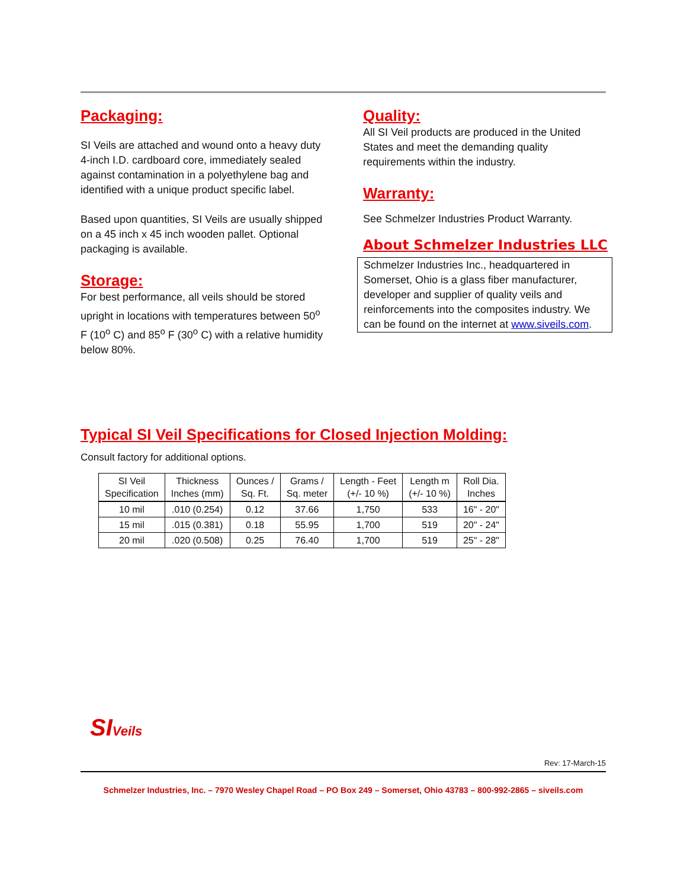Packaging:
SI Veils are attached and wound onto a heavy duty 4-inch I.D. cardboard core, immediately sealed against contamination in a polyethylene bag and identified with a unique product specific label.
Based upon quantities, SI Veils are usually shipped on a 45 inch x 45 inch wooden pallet. Optional packaging is available.
Storage:
For best performance, all veils should be stored upright in locations with temperatures between 50<sup>o</sup> F (10<sup>o</sup> C) and 85<sup>o</sup> F (30<sup>o</sup> C) with a relative humidity below 80%.
Quality:
All SI Veil products are produced in the United States and meet the demanding quality requirements within the industry.
Warranty:
See Schmelzer Industries Product Warranty.
About Schmelzer Industries LLC
Schmelzer Industries Inc., headquartered in Somerset, Ohio is a glass fiber manufacturer, developer and supplier of quality veils and reinforcements into the composites industry. We can be found on the internet at www.siveils.com.
Typical SI Veil Specifications for Closed Injection Molding:
Consult factory for additional options.
| SI Veil Specification | Thickness Inches (mm) | Ounces / Sq. Ft. | Grams / Sq. meter | Length - Feet (+/- 10 %) | Length m (+/- 10 %) | Roll Dia. Inches |
| --- | --- | --- | --- | --- | --- | --- |
| 10 mil | .010 (0.254) | 0.12 | 37.66 | 1,750 | 533 | 16" - 20" |
| 15 mil | .015 (0.381) | 0.18 | 55.95 | 1,700 | 519 | 20" - 24" |
| 20 mil | .020 (0.508) | 0.25 | 76.40 | 1,700 | 519 | 25" - 28" |
SIVeils
Rev: 17-March-15
Schmelzer Industries, Inc. – 7970 Wesley Chapel Road – PO Box 249 – Somerset, Ohio 43783 – 800-992-2865 – siveils.com